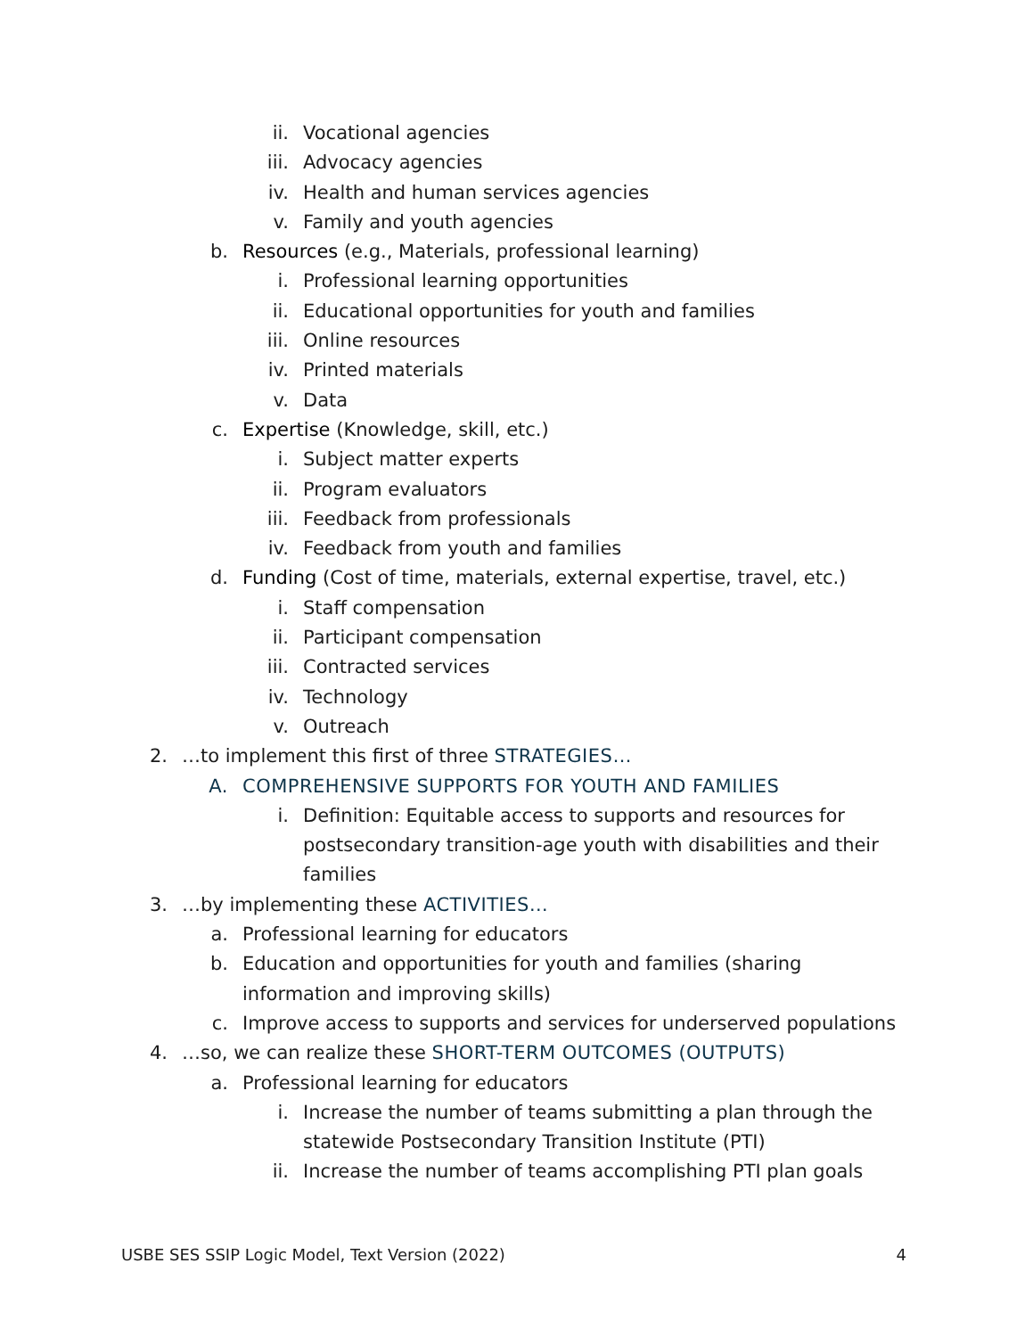ii. Vocational agencies
iii. Advocacy agencies
iv. Health and human services agencies
v. Family and youth agencies
b. Resources (e.g., Materials, professional learning)
i. Professional learning opportunities
ii. Educational opportunities for youth and families
iii. Online resources
iv. Printed materials
v. Data
c. Expertise (Knowledge, skill, etc.)
i. Subject matter experts
ii. Program evaluators
iii. Feedback from professionals
iv. Feedback from youth and families
d. Funding (Cost of time, materials, external expertise, travel, etc.)
i. Staff compensation
ii. Participant compensation
iii. Contracted services
iv. Technology
v. Outreach
2. …to implement this first of three STRATEGIES…
A. COMPREHENSIVE SUPPORTS FOR YOUTH AND FAMILIES
i. Definition: Equitable access to supports and resources for postsecondary transition-age youth with disabilities and their families
3. …by implementing these ACTIVITIES…
a. Professional learning for educators
b. Education and opportunities for youth and families (sharing information and improving skills)
c. Improve access to supports and services for underserved populations
4. …so, we can realize these SHORT-TERM OUTCOMES (OUTPUTS)
a. Professional learning for educators
i. Increase the number of teams submitting a plan through the statewide Postsecondary Transition Institute (PTI)
ii. Increase the number of teams accomplishing PTI plan goals
USBE SES SSIP Logic Model, Text Version (2022) 4